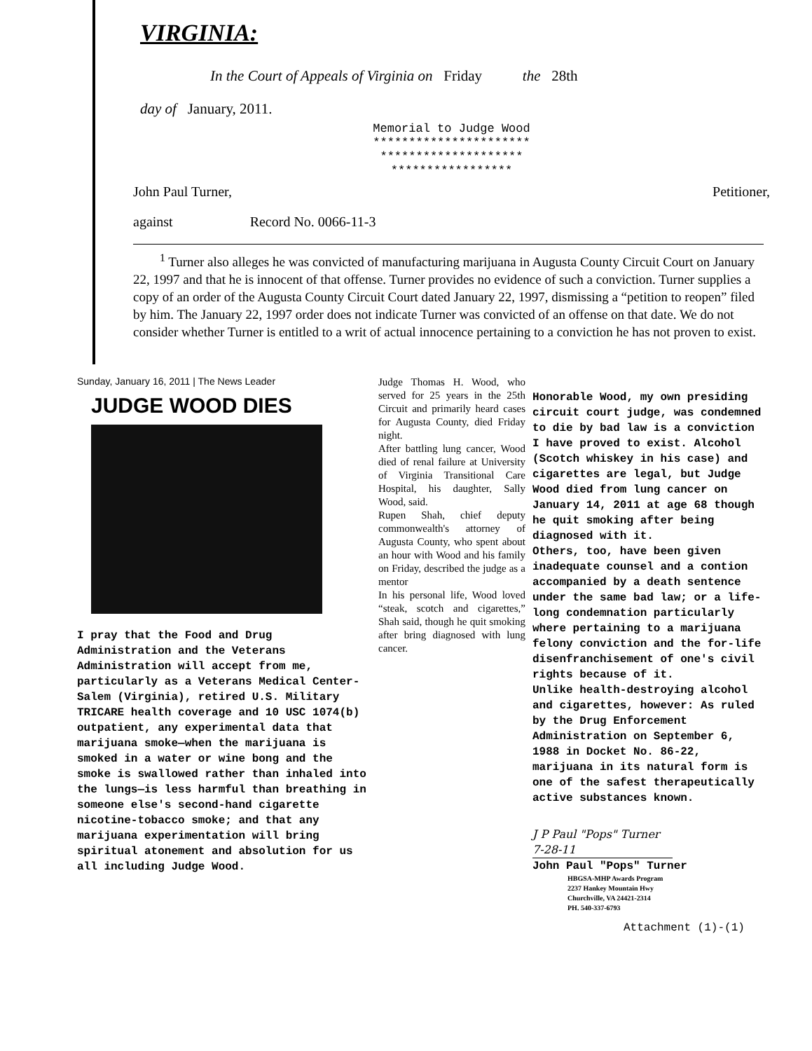VIRGINIA:
In the Court of Appeals of Virginia on Friday the 28th
day of January, 2011.
Memorial to Judge Wood
**********************
********************
*****************
John Paul Turner, Petitioner,
against Record No. 0066-11-3
<sup>1</sup> Turner also alleges he was convicted of manufacturing marijuana in Augusta County Circuit Court on January 22, 1997 and that he is innocent of that offense. Turner provides no evidence of such a conviction. Turner supplies a copy of an order of the Augusta County Circuit Court dated January 22, 1997, dismissing a “petition to reopen” filed by him. The January 22, 1997 order does not indicate Turner was convicted of an offense on that date. We do not consider whether Turner is entitled to a writ of actual innocence pertaining to a conviction he has not proven to exist.
Sunday, January 16, 2011 | The News Leader
JUDGE WOOD DIES
I pray that the Food and Drug Administration and the Veterans Administration will accept from me, particularly as a Veterans Medical Center-Salem (Virginia), retired U.S. Military TRICARE health coverage and 10 USC 1074(b) outpatient, any experimental data that marijuana smoke—when the marijuana is smoked in a water or wine bong and the smoke is swallowed rather than inhaled into the lungs—is less harmful than breathing in someone else's second-hand cigarette nicotine-tobacco smoke; and that any marijuana experimentation will bring spiritual atonement and absolution for us all including Judge Wood.
Judge Thomas H. Wood, who served for 25 years in the 25th Circuit and primarily heard cases for Augusta County, died Friday night.
After battling lung cancer, Wood died of renal failure at University of Virginia Transitional Care Hospital, his daughter, Sally Wood, said.
Rupen Shah, chief deputy commonwealth's attorney of Augusta County, who spent about an hour with Wood and his family on Friday, described the judge as a mentor
In his personal life, Wood loved “steak, scotch and cigarettes,” Shah said, though he quit smoking after bring diagnosed with lung cancer.
Honorable Wood, my own presiding circuit court judge, was condemned to die by bad law is a conviction I have proved to exist. Alcohol (Scotch whiskey in his case) and cigarettes are legal, but Judge Wood died from lung cancer on January 14, 2011 at age 68 though he quit smoking after being diagnosed with it.
Others, too, have been given inadequate counsel and a contion accompanied by a death sentence under the same bad law; or a life-long condemnation particularly where pertaining to a marijuana felony conviction and the for-life disenfranchisement of one's civil rights because of it.
Unlike health-destroying alcohol and cigarettes, however: As ruled by the Drug Enforcement Administration on September 6, 1988 in Docket No. 86-22, marijuana in its natural form is one of the safest therapeutically active substances known.
J P Paul "Pops" Turner 7-28-11
John Paul "Pops" Turner
HBGSA-MHP Awards Program
2237 Hankey Mountain Hwy
Churchville, VA 24421-2314
PH. 540-337-6793
Attachment (1)-(1)